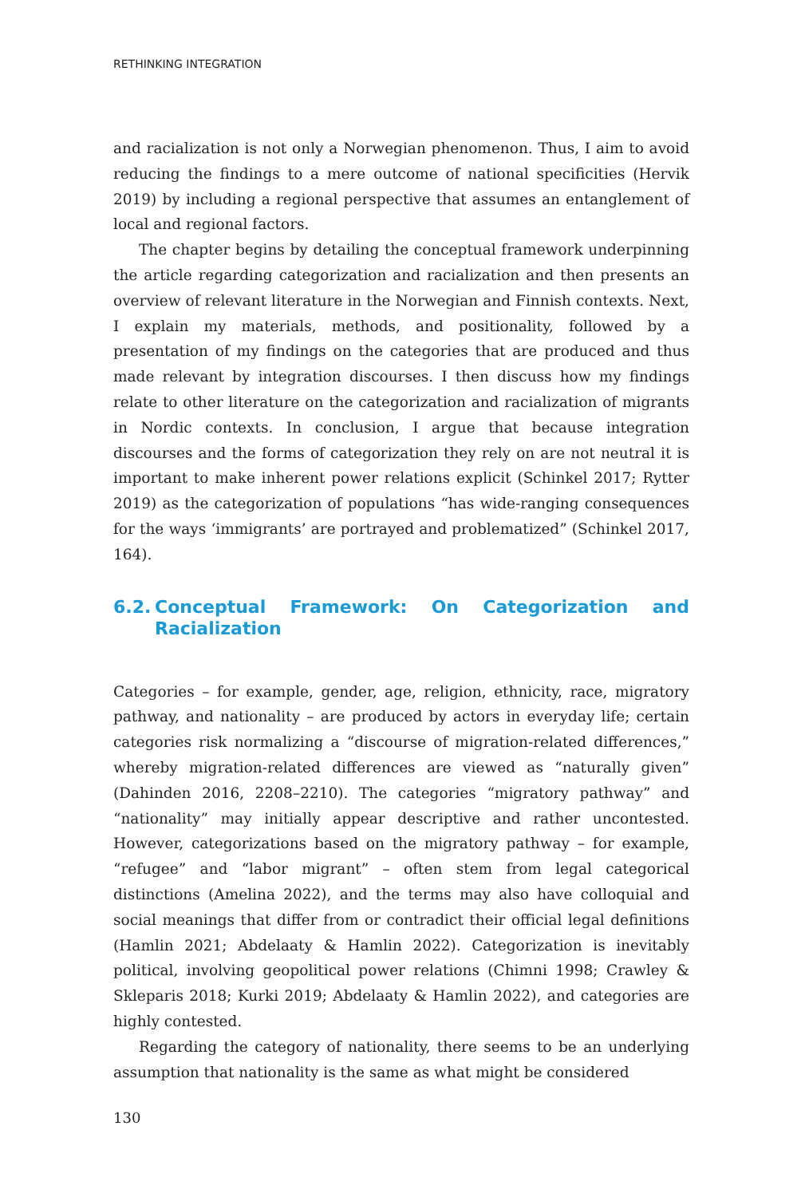RETHINKING INTEGRATION
and racialization is not only a Norwegian phenomenon. Thus, I aim to avoid reducing the findings to a mere outcome of national specificities (Hervik 2019) by including a regional perspective that assumes an entanglement of local and regional factors.
The chapter begins by detailing the conceptual framework underpinning the article regarding categorization and racialization and then presents an overview of relevant literature in the Norwegian and Finnish contexts. Next, I explain my materials, methods, and positionality, followed by a presentation of my findings on the categories that are produced and thus made relevant by integration discourses. I then discuss how my findings relate to other literature on the categorization and racialization of migrants in Nordic contexts. In conclusion, I argue that because integration discourses and the forms of categorization they rely on are not neutral it is important to make inherent power relations explicit (Schinkel 2017; Rytter 2019) as the categorization of populations “has wide-ranging consequences for the ways ‘immigrants’ are portrayed and problematized” (Schinkel 2017, 164).
6.2. Conceptual Framework: On Categorization and Racialization
Categories – for example, gender, age, religion, ethnicity, race, migratory pathway, and nationality – are produced by actors in everyday life; certain categories risk normalizing a “discourse of migration-related differences,” whereby migration-related differences are viewed as “naturally given” (Dahinden 2016, 2208–2210). The categories “migratory pathway” and “nationality” may initially appear descriptive and rather uncontested. However, categorizations based on the migratory pathway – for example, “refugee” and “labor migrant” – often stem from legal categorical distinctions (Amelina 2022), and the terms may also have colloquial and social meanings that differ from or contradict their official legal definitions (Hamlin 2021; Abdelaaty & Hamlin 2022). Categorization is inevitably political, involving geopolitical power relations (Chimni 1998; Crawley & Skleparis 2018; Kurki 2019; Abdelaaty & Hamlin 2022), and categories are highly contested.
Regarding the category of nationality, there seems to be an underlying assumption that nationality is the same as what might be considered
130